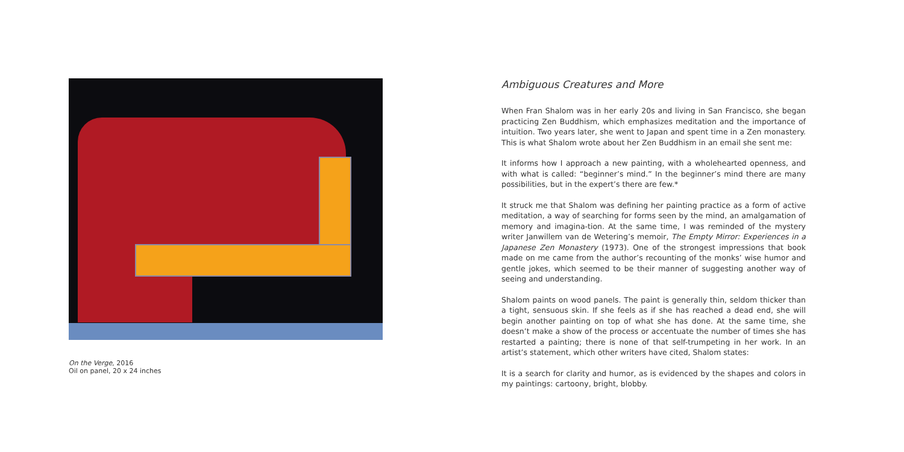On the Verge, 2016
Oil on panel, 20 x 24 inches
Ambiguous Creatures and More
When Fran Shalom was in her early 20s and living in San Francisco, she began practicing Zen Buddhism, which emphasizes meditation and the importance of intuition. Two years later, she went to Japan and spent time in a Zen monastery. This is what Shalom wrote about her Zen Buddhism in an email she sent me:
It informs how I approach a new painting, with a wholehearted openness, and with what is called: “beginner’s mind.” In the beginner’s mind there are many possibilities, but in the expert’s there are few.*
It struck me that Shalom was defining her painting practice as a form of active meditation, a way of searching for forms seen by the mind, an amalgamation of memory and imagina-tion. At the same time, I was reminded of the mystery writer Janwillem van de Wetering’s memoir, The Empty Mirror: Experiences in a Japanese Zen Monastery (1973). One of the strongest impressions that book made on me came from the author’s recounting of the monks’ wise humor and gentle jokes, which seemed to be their manner of suggesting another way of seeing and understanding.
Shalom paints on wood panels. The paint is generally thin, seldom thicker than a tight, sensuous skin. If she feels as if she has reached a dead end, she will begin another painting on top of what she has done. At the same time, she doesn’t make a show of the process or accentuate the number of times she has restarted a painting; there is none of that self-trumpeting in her work. In an artist’s statement, which other writers have cited, Shalom states:
It is a search for clarity and humor, as is evidenced by the shapes and colors in my paintings: cartoony, bright, blobby.